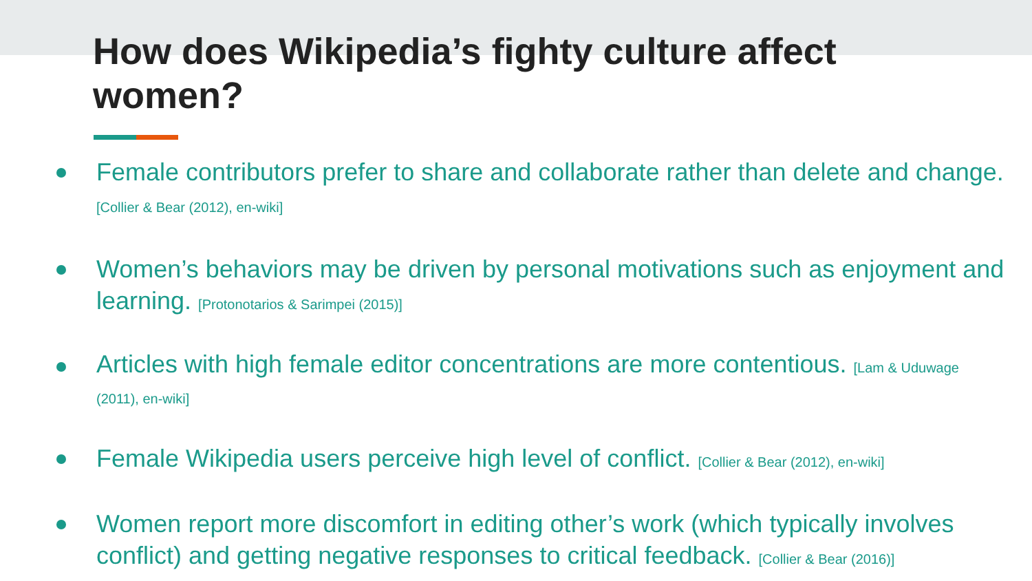How does Wikipedia’s fighty culture affect women?
Female contributors prefer to share and collaborate rather than delete and change. [Collier & Bear (2012), en-wiki]
Women’s behaviors may be driven by personal motivations such as enjoyment and learning. [Protonotarios & Sarimpei (2015)]
Articles with high female editor concentrations are more contentious. [Lam & Uduwage (2011), en-wiki]
Female Wikipedia users perceive high level of conflict. [Collier & Bear (2012), en-wiki]
Women report more discomfort in editing other’s work (which typically involves conflict) and getting negative responses to critical feedback. [Collier & Bear (2016)]